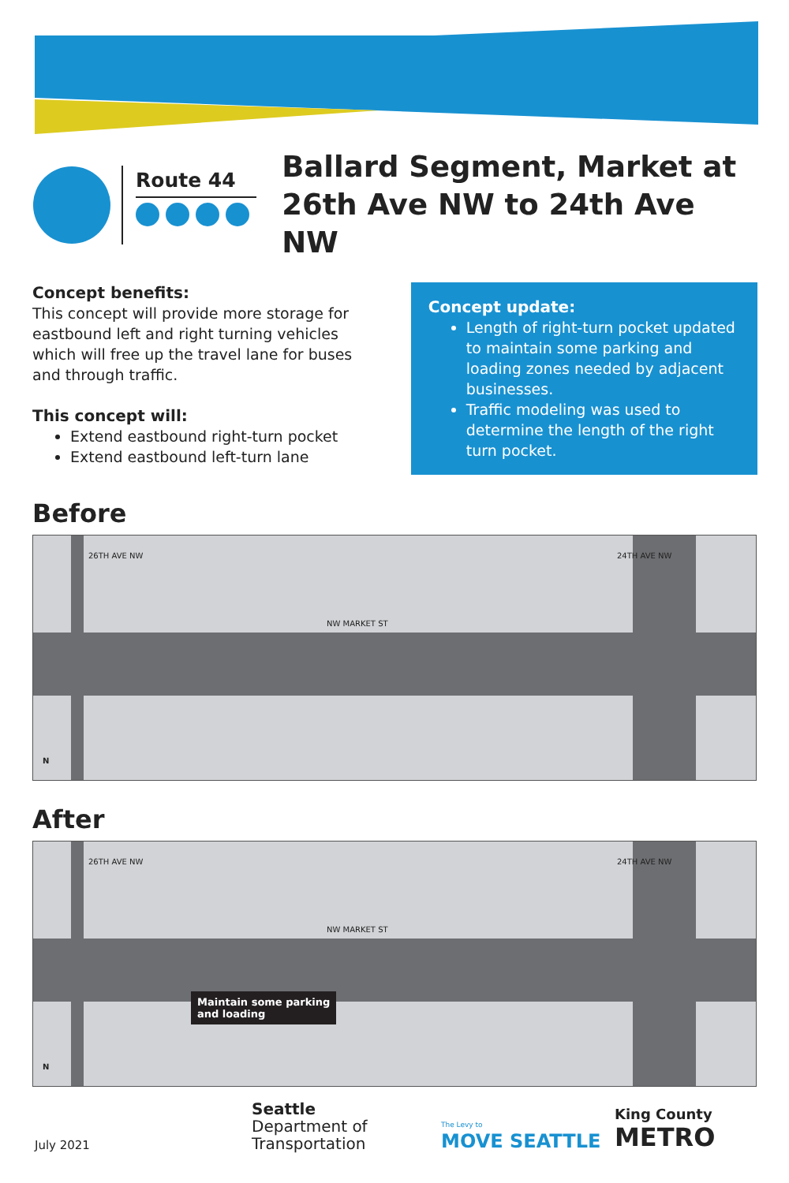Route 44
Ballard Segment, Market at
26th Ave NW to 24th Ave NW
Concept benefits:
This concept will provide more storage for eastbound left and right turning vehicles which will free up the travel lane for buses and through traffic.
This concept will:
Extend eastbound right-turn pocket
Extend eastbound left-turn lane
Concept update:
Length of right-turn pocket updated to maintain some parking and loading zones needed by adjacent businesses.
Traffic modeling was used to determine the length of the right turn pocket.
Before
NW MARKET ST
26TH AVE NW 24TH AVE NW
N
After
NW MARKET ST
26TH AVE NW 24TH AVE NW
Maintain some parking
and loading
N
July 2021
Seattle
Department of
Transportation
The Levy to
MOVE SEATTLE
King County
METRO